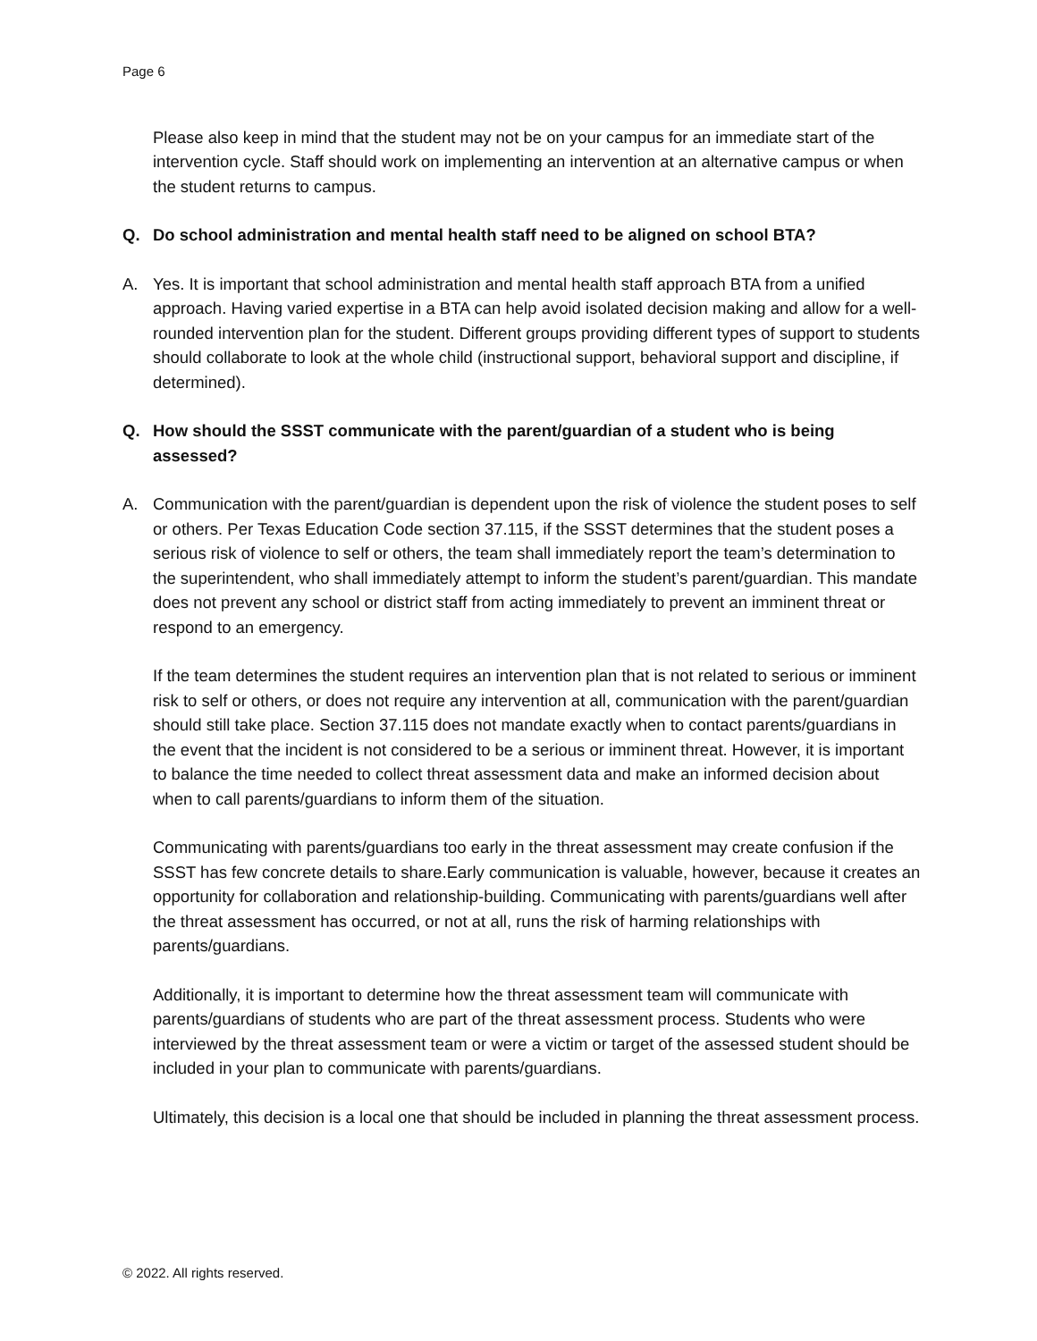Page 6
Please also keep in mind that the student may not be on your campus for an immediate start of the intervention cycle. Staff should work on implementing an intervention at an alternative campus or when the student returns to campus.
Q. Do school administration and mental health staff need to be aligned on school BTA?
A. Yes. It is important that school administration and mental health staff approach BTA from a unified approach. Having varied expertise in a BTA can help avoid isolated decision making and allow for a well-rounded intervention plan for the student. Different groups providing different types of support to students should collaborate to look at the whole child (instructional support, behavioral support and discipline, if determined).
Q. How should the SSST communicate with the parent/guardian of a student who is being assessed?
A. Communication with the parent/guardian is dependent upon the risk of violence the student poses to self or others. Per Texas Education Code section 37.115, if the SSST determines that the student poses a serious risk of violence to self or others, the team shall immediately report the team’s determination to the superintendent, who shall immediately attempt to inform the student’s parent/guardian. This mandate does not prevent any school or district staff from acting immediately to prevent an imminent threat or respond to an emergency.
If the team determines the student requires an intervention plan that is not related to serious or imminent risk to self or others, or does not require any intervention at all, communication with the parent/guardian should still take place. Section 37.115 does not mandate exactly when to contact parents/guardians in the event that the incident is not considered to be a serious or imminent threat. However, it is important to balance the time needed to collect threat assessment data and make an informed decision about when to call parents/guardians to inform them of the situation.
Communicating with parents/guardians too early in the threat assessment may create confusion if the SSST has few concrete details to share.Early communication is valuable, however, because it creates an opportunity for collaboration and relationship-building. Communicating with parents/guardians well after the threat assessment has occurred, or not at all, runs the risk of harming relationships with parents/guardians.
Additionally, it is important to determine how the threat assessment team will communicate with parents/guardians of students who are part of the threat assessment process. Students who were interviewed by the threat assessment team or were a victim or target of the assessed student should be included in your plan to communicate with parents/guardians.
Ultimately, this decision is a local one that should be included in planning the threat assessment process.
© 2022. All rights reserved.